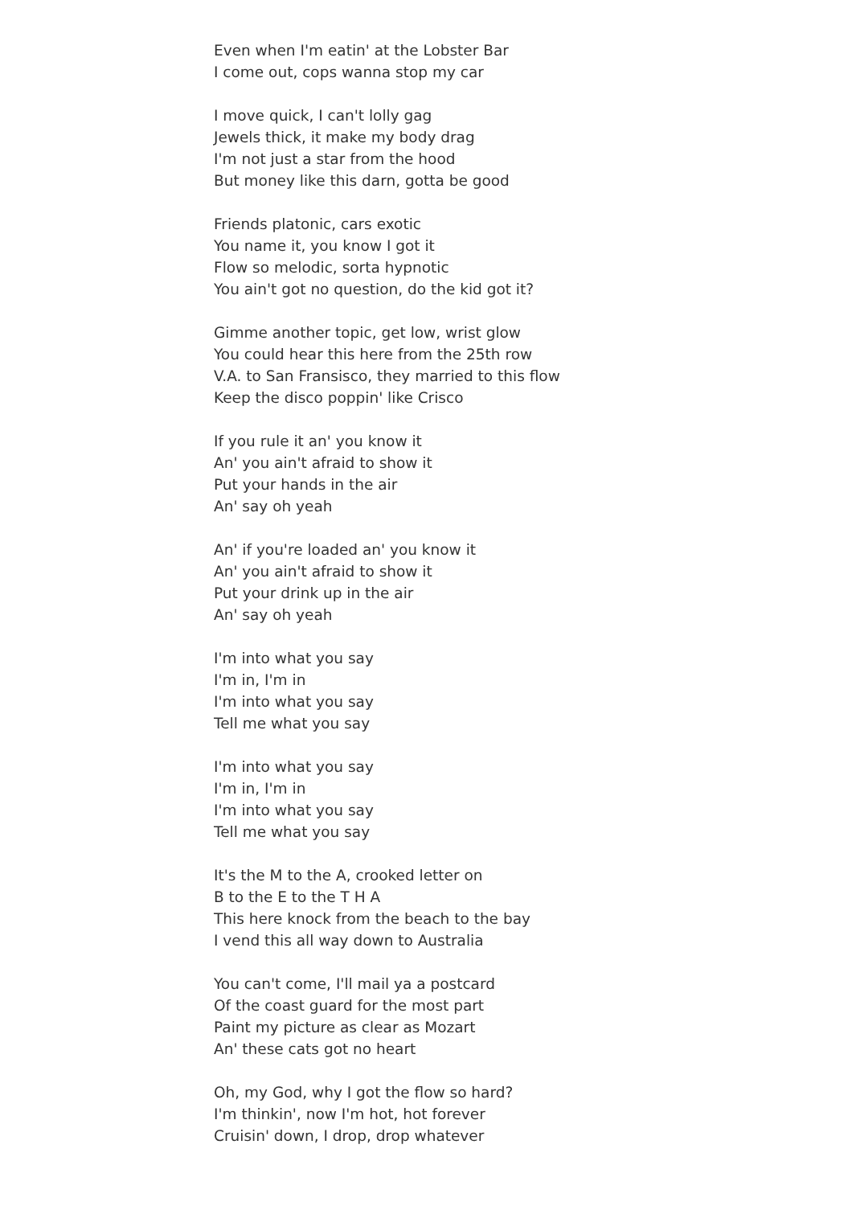Even when I'm eatin' at the Lobster Bar
I come out, cops wanna stop my car
I move quick, I can't lolly gag
Jewels thick, it make my body drag
I'm not just a star from the hood
But money like this darn, gotta be good
Friends platonic, cars exotic
You name it, you know I got it
Flow so melodic, sorta hypnotic
You ain't got no question, do the kid got it?
Gimme another topic, get low, wrist glow
You could hear this here from the 25th row
V.A. to San Fransisco, they married to this flow
Keep the disco poppin' like Crisco
If you rule it an' you know it
An' you ain't afraid to show it
Put your hands in the air
An' say oh yeah
An' if you're loaded an' you know it
An' you ain't afraid to show it
Put your drink up in the air
An' say oh yeah
I'm into what you say
I'm in, I'm in
I'm into what you say
Tell me what you say
I'm into what you say
I'm in, I'm in
I'm into what you say
Tell me what you say
It's the M to the A, crooked letter on
B to the E to the T H A
This here knock from the beach to the bay
I vend this all way down to Australia
You can't come, I'll mail ya a postcard
Of the coast guard for the most part
Paint my picture as clear as Mozart
An' these cats got no heart
Oh, my God, why I got the flow so hard?
I'm thinkin', now I'm hot, hot forever
Cruisin' down, I drop, drop whatever